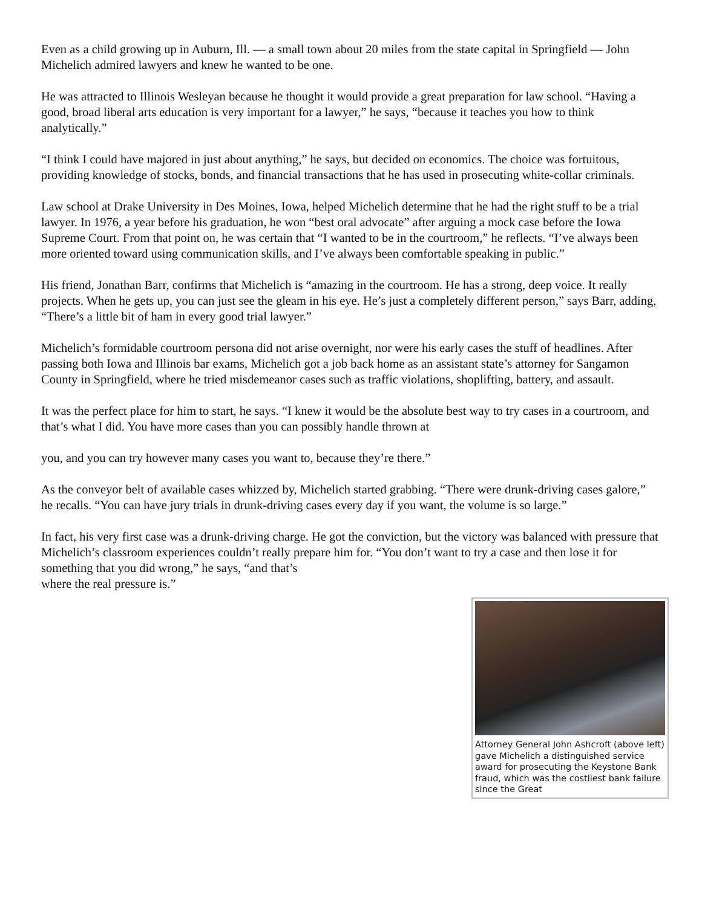Even as a child growing up in Auburn, Ill. — a small town about 20 miles from the state capital in Springfield — John Michelich admired lawyers and knew he wanted to be one.
He was attracted to Illinois Wesleyan because he thought it would provide a great preparation for law school. “Having a good, broad liberal arts education is very important for a lawyer,” he says, “because it teaches you how to think analytically.”
“I think I could have majored in just about anything,” he says, but decided on economics. The choice was fortuitous, providing knowledge of stocks, bonds, and financial transactions that he has used in prosecuting white-collar criminals.
Law school at Drake University in Des Moines, Iowa, helped Michelich determine that he had the right stuff to be a trial lawyer. In 1976, a year before his graduation, he won “best oral advocate” after arguing a mock case before the Iowa Supreme Court. From that point on, he was certain that “I wanted to be in the courtroom,” he reflects. “I’ve always been more oriented toward using communication skills, and I’ve always been comfortable speaking in public.”
His friend, Jonathan Barr, confirms that Michelich is “amazing in the courtroom. He has a strong, deep voice. It really projects. When he gets up, you can just see the gleam in his eye. He’s just a completely different person,” says Barr, adding, “There’s a little bit of ham in every good trial lawyer.”
Michelich’s formidable courtroom persona did not arise overnight, nor were his early cases the stuff of headlines. After passing both Iowa and Illinois bar exams, Michelich got a job back home as an assistant state’s attorney for Sangamon County in Springfield, where he tried misdemeanor cases such as traffic violations, shoplifting, battery, and assault.
It was the perfect place for him to start, he says. “I knew it would be the absolute best way to try cases in a courtroom, and that’s what I did. You have more cases than you can possibly handle thrown at
you, and you can try however many cases you want to, because they’re there.”
As the conveyor belt of available cases whizzed by, Michelich started grabbing. “There were drunk-driving cases galore,” he recalls. “You can have jury trials in drunk-driving cases every day if you want, the volume is so large.”
In fact, his very first case was a drunk-driving charge. He got the conviction, but the victory was balanced with pressure that Michelich’s classroom experiences couldn’t really prepare him for. “You don’t want to try a case and then lose it for something that you did wrong,” he says, “and that’s
where the real pressure is.”
Attorney General John Ashcroft (above left) gave Michelich a distinguished service award for prosecuting the Keystone Bank fraud, which was the costliest bank failure since the Great